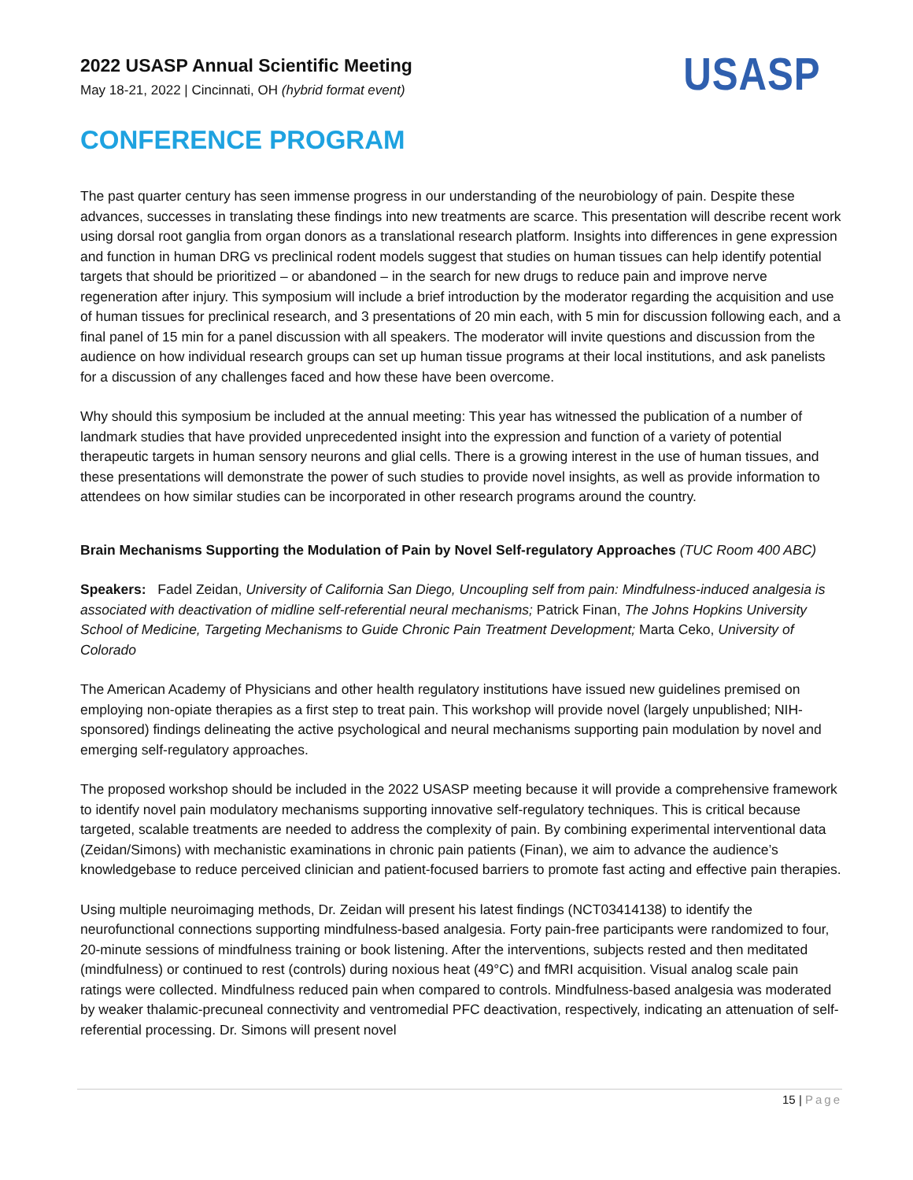2022 USASP Annual Scientific Meeting
May 18-21, 2022 | Cincinnati, OH (hybrid format event)
USASP
CONFERENCE PROGRAM
The past quarter century has seen immense progress in our understanding of the neurobiology of pain. Despite these advances, successes in translating these findings into new treatments are scarce. This presentation will describe recent work using dorsal root ganglia from organ donors as a translational research platform. Insights into differences in gene expression and function in human DRG vs preclinical rodent models suggest that studies on human tissues can help identify potential targets that should be prioritized – or abandoned – in the search for new drugs to reduce pain and improve nerve regeneration after injury. This symposium will include a brief introduction by the moderator regarding the acquisition and use of human tissues for preclinical research, and 3 presentations of 20 min each, with 5 min for discussion following each, and a final panel of 15 min for a panel discussion with all speakers. The moderator will invite questions and discussion from the audience on how individual research groups can set up human tissue programs at their local institutions, and ask panelists for a discussion of any challenges faced and how these have been overcome.
Why should this symposium be included at the annual meeting: This year has witnessed the publication of a number of landmark studies that have provided unprecedented insight into the expression and function of a variety of potential therapeutic targets in human sensory neurons and glial cells. There is a growing interest in the use of human tissues, and these presentations will demonstrate the power of such studies to provide novel insights, as well as provide information to attendees on how similar studies can be incorporated in other research programs around the country.
Brain Mechanisms Supporting the Modulation of Pain by Novel Self-regulatory Approaches (TUC Room 400 ABC)
Speakers: Fadel Zeidan, University of California San Diego, Uncoupling self from pain: Mindfulness-induced analgesia is associated with deactivation of midline self-referential neural mechanisms; Patrick Finan, The Johns Hopkins University School of Medicine, Targeting Mechanisms to Guide Chronic Pain Treatment Development; Marta Ceko, University of Colorado
The American Academy of Physicians and other health regulatory institutions have issued new guidelines premised on employing non-opiate therapies as a first step to treat pain. This workshop will provide novel (largely unpublished; NIH-sponsored) findings delineating the active psychological and neural mechanisms supporting pain modulation by novel and emerging self-regulatory approaches.
The proposed workshop should be included in the 2022 USASP meeting because it will provide a comprehensive framework to identify novel pain modulatory mechanisms supporting innovative self-regulatory techniques. This is critical because targeted, scalable treatments are needed to address the complexity of pain. By combining experimental interventional data (Zeidan/Simons) with mechanistic examinations in chronic pain patients (Finan), we aim to advance the audience’s knowledgebase to reduce perceived clinician and patient-focused barriers to promote fast acting and effective pain therapies.
Using multiple neuroimaging methods, Dr. Zeidan will present his latest findings (NCT03414138) to identify the neurofunctional connections supporting mindfulness-based analgesia. Forty pain-free participants were randomized to four, 20-minute sessions of mindfulness training or book listening. After the interventions, subjects rested and then meditated (mindfulness) or continued to rest (controls) during noxious heat (49°C) and fMRI acquisition. Visual analog scale pain ratings were collected. Mindfulness reduced pain when compared to controls. Mindfulness-based analgesia was moderated by weaker thalamic-precuneal connectivity and ventromedial PFC deactivation, respectively, indicating an attenuation of self-referential processing. Dr. Simons will present novel
15 | Page